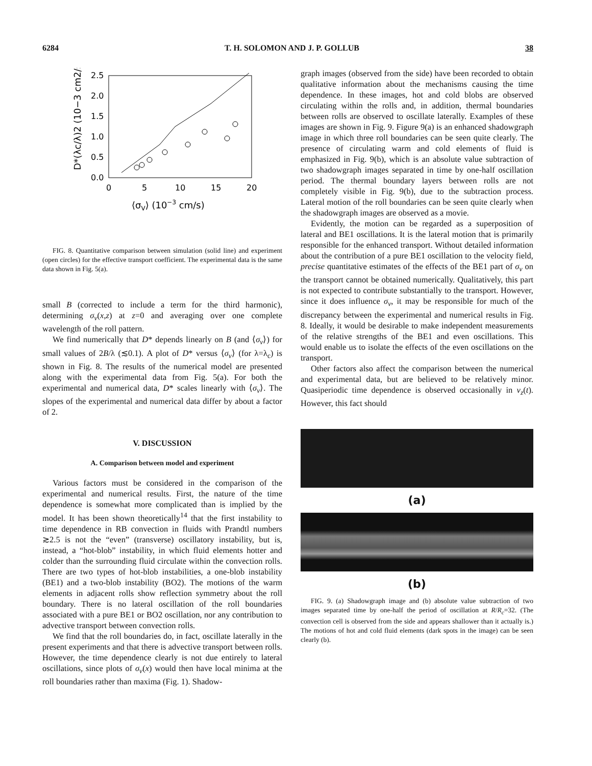6284 T. H. SOLOMON AND J. P. GOLLUB 38
2.5
2.0
1.5
1.0
0.5
0.0
0
5
10
15
20
⟨σV⟩ (10−3 cm/s)
D*(λc/λ)2 (10−3 cm2/s)
FIG. 8. Quantitative comparison between simulation (solid line) and experiment (open circles) for the effective transport coefficient. The experimental data is the same data shown in Fig. 5(a).
small B (corrected to include a term for the third harmonic), determining σ<sub>v</sub>(x,z) at z=0 and averaging over one complete wavelength of the roll pattern.
We find numerically that D* depends linearly on B (and ⟨σ<sub>v</sub>⟩) for small values of 2B/λ (≲0.1). A plot of D* versus ⟨σ<sub>v</sub>⟩ (for λ=λ<sub>c</sub>) is shown in Fig. 8. The results of the numerical model are presented along with the experimental data from Fig. 5(a). For both the experimental and numerical data, D* scales linearly with ⟨σ<sub>v</sub>⟩. The slopes of the experimental and numerical data differ by about a factor of 2.
V. DISCUSSION
A. Comparison between model and experiment
Various factors must be considered in the comparison of the experimental and numerical results. First, the nature of the time dependence is somewhat more complicated than is implied by the model. It has been shown theoretically<sup>14</sup> that the first instability to time dependence in RB convection in fluids with Prandtl numbers ≳2.5 is not the “even” (transverse) oscillatory instability, but is, instead, a “hot-blob” instability, in which fluid elements hotter and colder than the surrounding fluid circulate within the convection rolls. There are two types of hot-blob instabilities, a one-blob instability (BE1) and a two-blob instability (BO2). The motions of the warm elements in adjacent rolls show reflection symmetry about the roll boundary. There is no lateral oscillation of the roll boundaries associated with a pure BE1 or BO2 oscillation, nor any contribution to advective transport between convection rolls.
We find that the roll boundaries do, in fact, oscillate laterally in the present experiments and that there is advective transport between rolls. However, the time dependence clearly is not due entirely to lateral oscillations, since plots of σ<sub>v</sub>(x) would then have local minima at the roll boundaries rather than maxima (Fig. 1). Shadow-
graph images (observed from the side) have been recorded to obtain qualitative information about the mechanisms causing the time dependence. In these images, hot and cold blobs are observed circulating within the rolls and, in addition, thermal boundaries between rolls are observed to oscillate laterally. Examples of these images are shown in Fig. 9. Figure 9(a) is an enhanced shadowgraph image in which three roll boundaries can be seen quite clearly. The presence of circulating warm and cold elements of fluid is emphasized in Fig. 9(b), which is an absolute value subtraction of two shadowgraph images separated in time by one-half oscillation period. The thermal boundary layers between rolls are not completely visible in Fig. 9(b), due to the subtraction process. Lateral motion of the roll boundaries can be seen quite clearly when the shadowgraph images are observed as a movie.
Evidently, the motion can be regarded as a superposition of lateral and BE1 oscillations. It is the lateral motion that is primarily responsible for the enhanced transport. Without detailed information about the contribution of a pure BE1 oscillation to the velocity field, precise quantitative estimates of the effects of the BE1 part of σ<sub>v</sub> on the transport cannot be obtained numerically. Qualitatively, this part is not expected to contribute substantially to the transport. However, since it does influence σ<sub>v</sub>, it may be responsible for much of the discrepancy between the experimental and numerical results in Fig. 8. Ideally, it would be desirable to make independent measurements of the relative strengths of the BE1 and even oscillations. This would enable us to isolate the effects of the even oscillations on the transport.
Other factors also affect the comparison between the numerical and experimental data, but are believed to be relatively minor. Quasiperiodic time dependence is observed occasionally in v<sub>z</sub>(t). However, this fact should
(a)
(b)
FIG. 9. (a) Shadowgraph image and (b) absolute value subtraction of two images separated time by one-half the period of oscillation at R/R<sub>c</sub>=32. (The convection cell is observed from the side and appears shallower than it actually is.) The motions of hot and cold fluid elements (dark spots in the image) can be seen clearly (b).